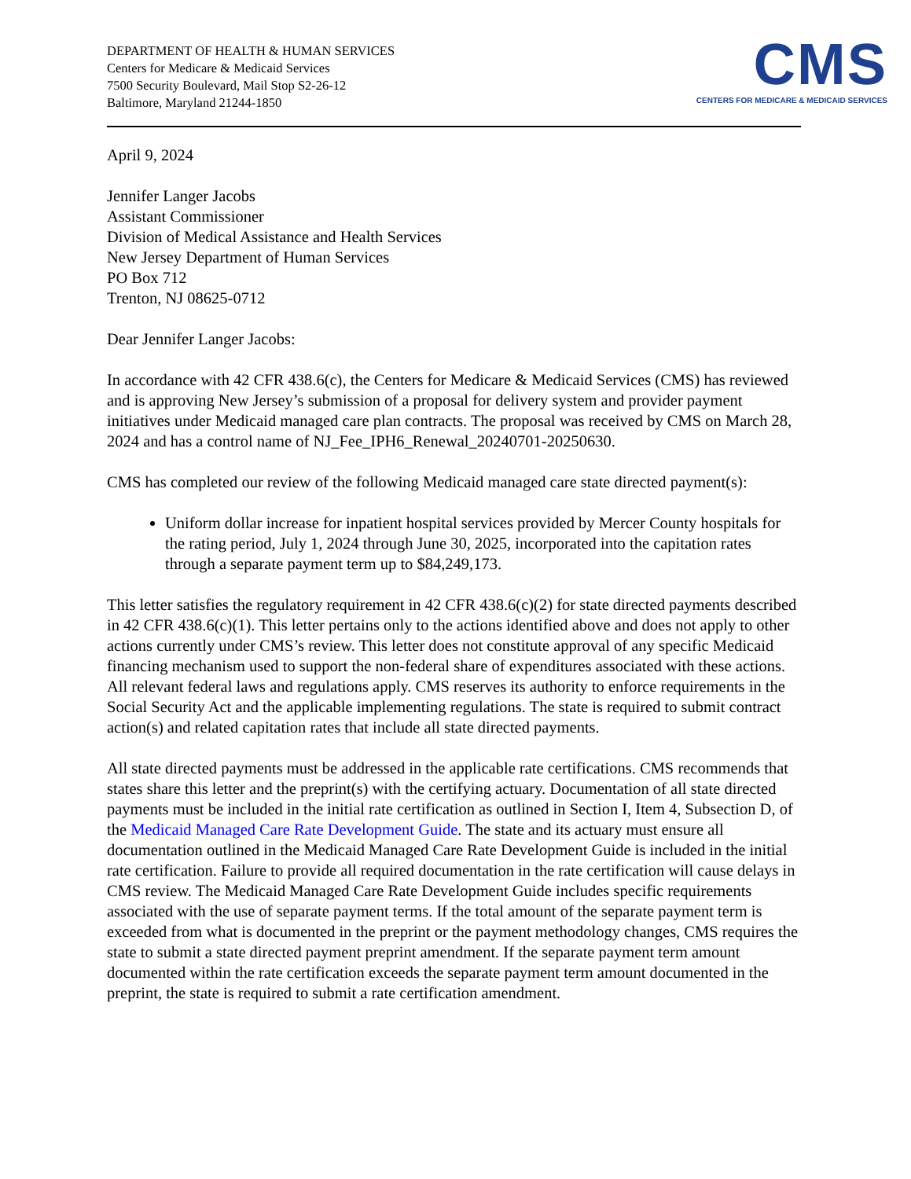DEPARTMENT OF HEALTH & HUMAN SERVICES
Centers for Medicare & Medicaid Services
7500 Security Boulevard, Mail Stop S2-26-12
Baltimore, Maryland 21244-1850
CMS
CENTERS FOR MEDICARE & MEDICAID SERVICES
April 9, 2024
Jennifer Langer Jacobs
Assistant Commissioner
Division of Medical Assistance and Health Services
New Jersey Department of Human Services
PO Box 712
Trenton, NJ 08625-0712
Dear Jennifer Langer Jacobs:
In accordance with 42 CFR 438.6(c), the Centers for Medicare & Medicaid Services (CMS) has reviewed and is approving New Jersey’s submission of a proposal for delivery system and provider payment initiatives under Medicaid managed care plan contracts. The proposal was received by CMS on March 28, 2024 and has a control name of NJ_Fee_IPH6_Renewal_20240701-20250630.
CMS has completed our review of the following Medicaid managed care state directed payment(s):
Uniform dollar increase for inpatient hospital services provided by Mercer County hospitals for the rating period, July 1, 2024 through June 30, 2025, incorporated into the capitation rates through a separate payment term up to $84,249,173.
This letter satisfies the regulatory requirement in 42 CFR 438.6(c)(2) for state directed payments described in 42 CFR 438.6(c)(1). This letter pertains only to the actions identified above and does not apply to other actions currently under CMS’s review. This letter does not constitute approval of any specific Medicaid financing mechanism used to support the non-federal share of expenditures associated with these actions. All relevant federal laws and regulations apply. CMS reserves its authority to enforce requirements in the Social Security Act and the applicable implementing regulations. The state is required to submit contract action(s) and related capitation rates that include all state directed payments.
All state directed payments must be addressed in the applicable rate certifications. CMS recommends that states share this letter and the preprint(s) with the certifying actuary. Documentation of all state directed payments must be included in the initial rate certification as outlined in Section I, Item 4, Subsection D, of the Medicaid Managed Care Rate Development Guide. The state and its actuary must ensure all documentation outlined in the Medicaid Managed Care Rate Development Guide is included in the initial rate certification. Failure to provide all required documentation in the rate certification will cause delays in CMS review. The Medicaid Managed Care Rate Development Guide includes specific requirements associated with the use of separate payment terms. If the total amount of the separate payment term is exceeded from what is documented in the preprint or the payment methodology changes, CMS requires the state to submit a state directed payment preprint amendment. If the separate payment term amount documented within the rate certification exceeds the separate payment term amount documented in the preprint, the state is required to submit a rate certification amendment.